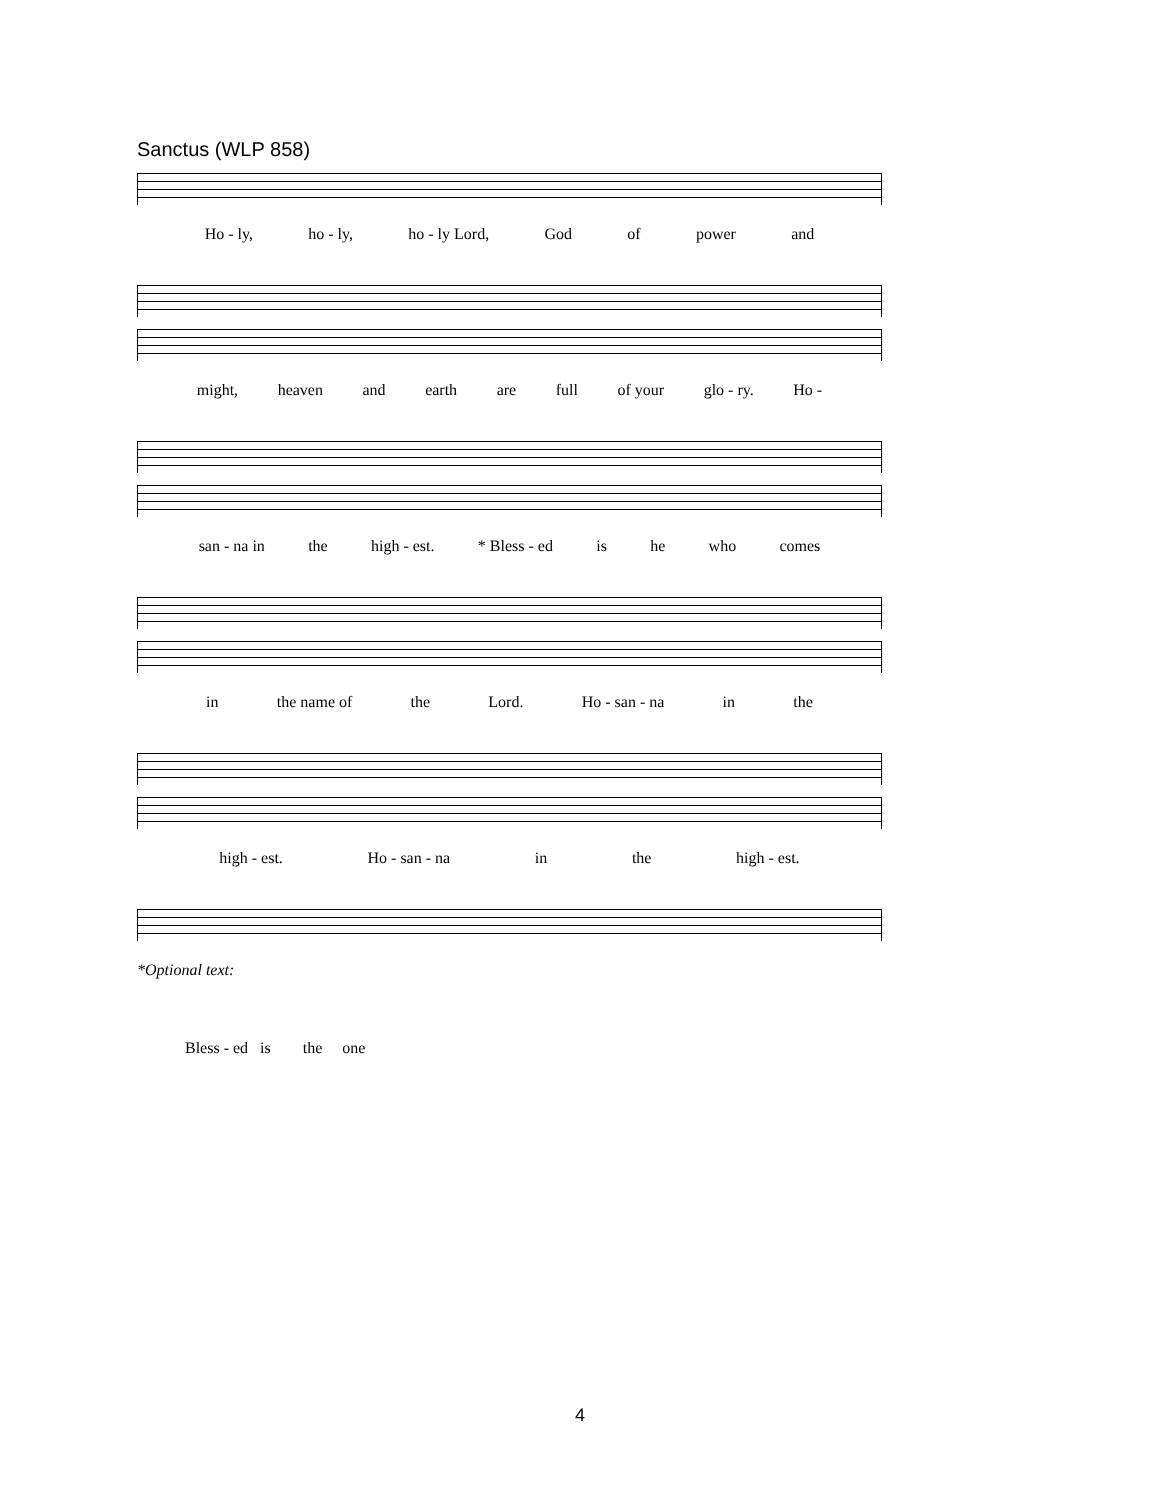Sanctus (WLP 858)
Ho - ly, ho - ly, ho - ly Lord, God of power and
might, heaven and earth are full of your glo - ry. Ho -
san - na in the high - est. * Bless - ed is he who comes
in the name of the Lord. Ho - san - na in the
high - est. Ho - san - na in the high - est.
*Optional text:
Bless - ed is the one
4